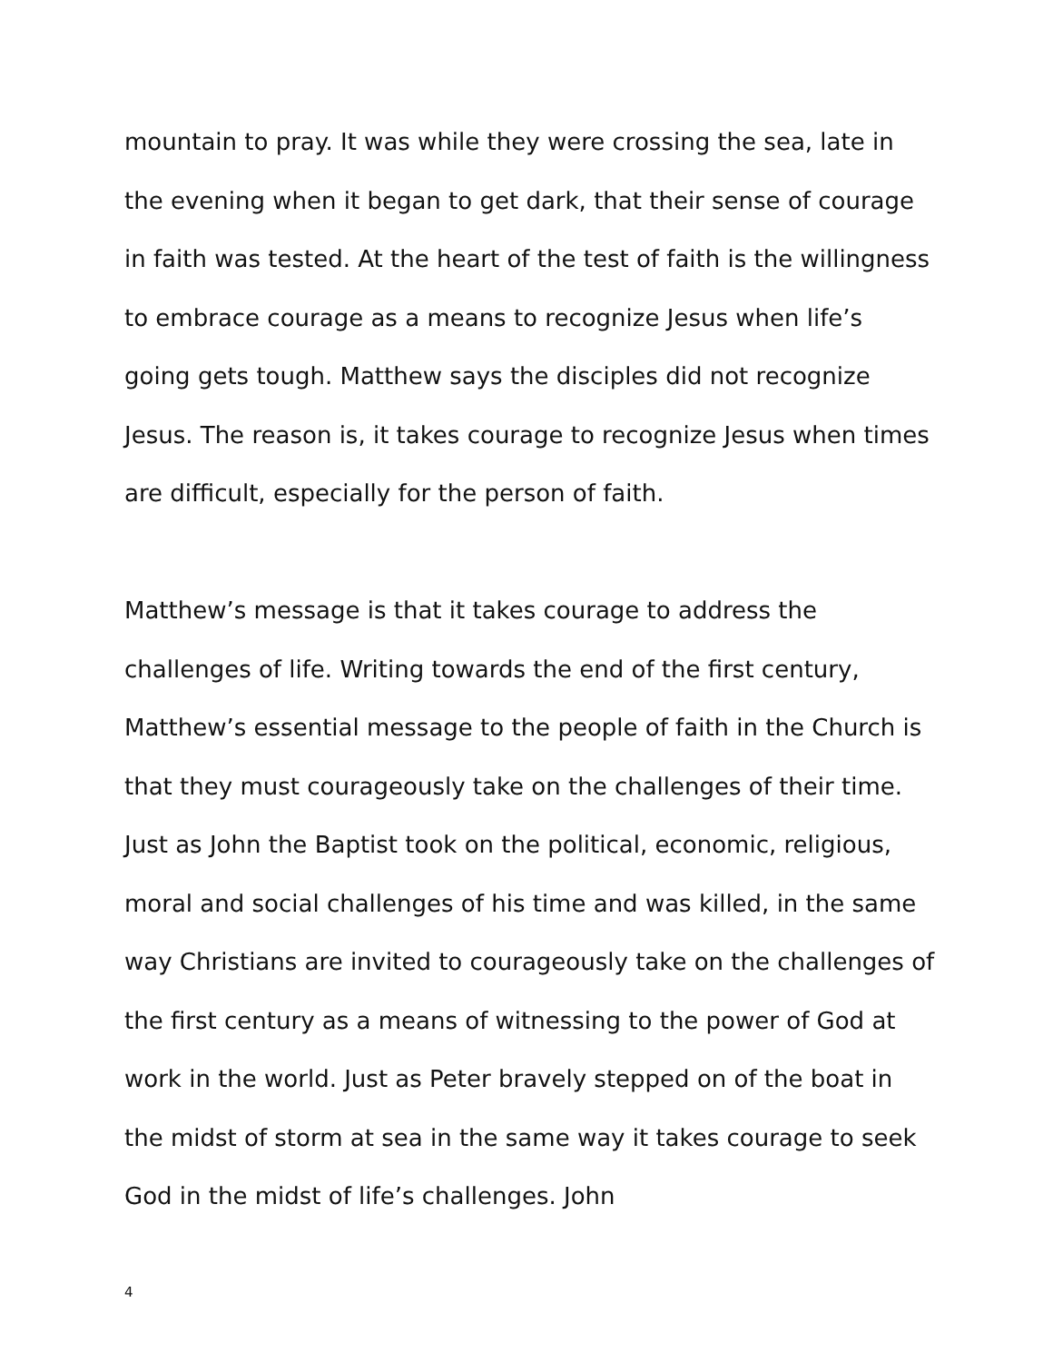mountain to pray. It was while they were crossing the sea, late in the evening when it began to get dark, that their sense of courage in faith was tested. At the heart of the test of faith is the willingness to embrace courage as a means to recognize Jesus when life’s going gets tough. Matthew says the disciples did not recognize Jesus. The reason is, it takes courage to recognize Jesus when times are difficult, especially for the person of faith.
Matthew’s message is that it takes courage to address the challenges of life. Writing towards the end of the first century, Matthew’s essential message to the people of faith in the Church is that they must courageously take on the challenges of their time. Just as John the Baptist took on the political, economic, religious, moral and social challenges of his time and was killed, in the same way Christians are invited to courageously take on the challenges of the first century as a means of witnessing to the power of God at work in the world. Just as Peter bravely stepped on of the boat in the midst of storm at sea in the same way it takes courage to seek God in the midst of life’s challenges. John
4